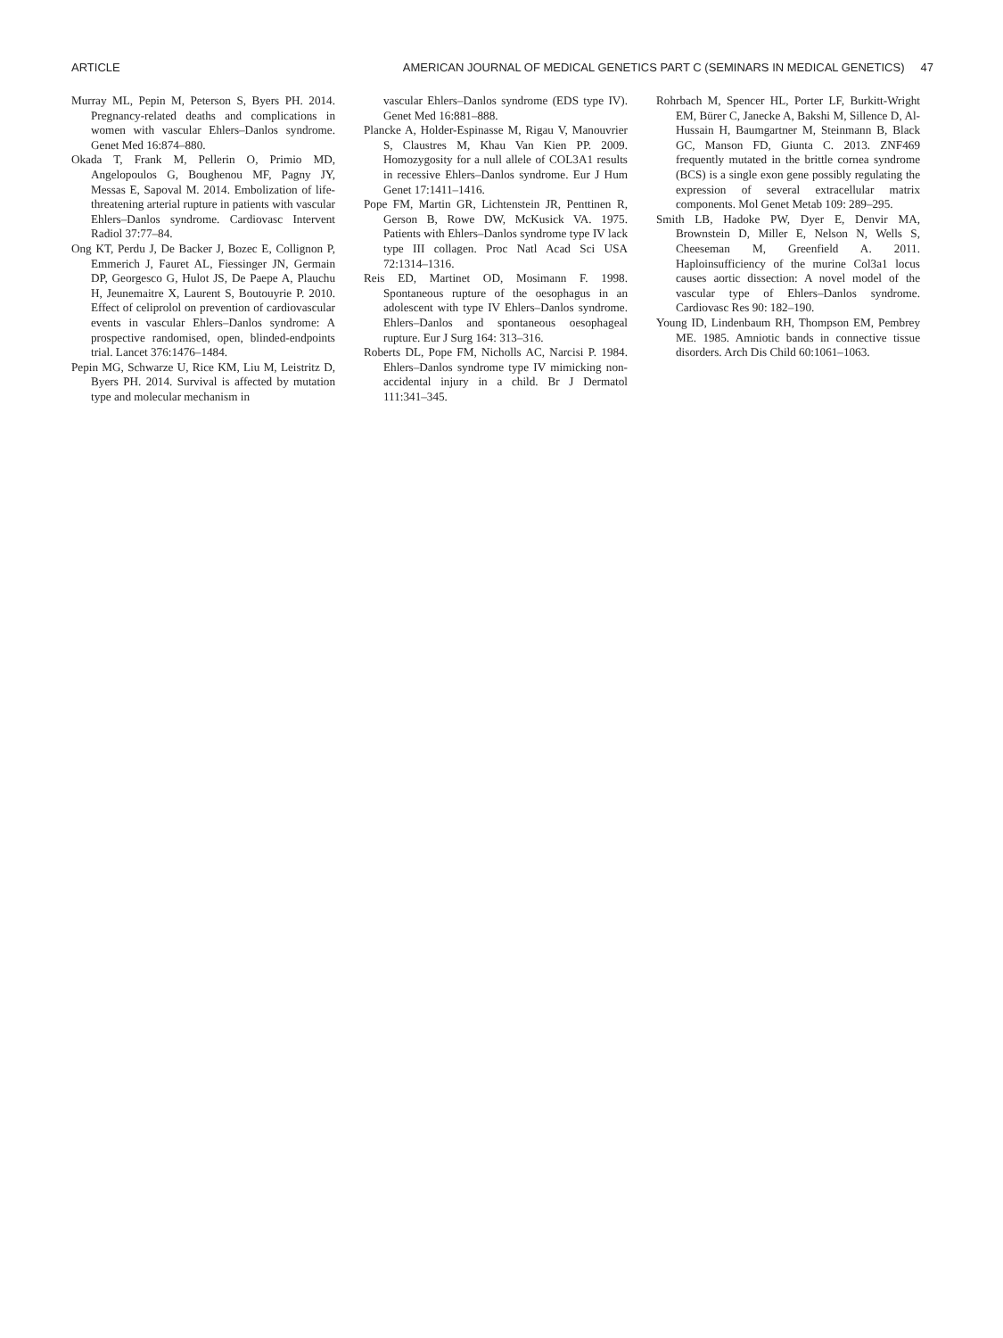ARTICLE AMERICAN JOURNAL OF MEDICAL GENETICS PART C (SEMINARS IN MEDICAL GENETICS) 47
Murray ML, Pepin M, Peterson S, Byers PH. 2014. Pregnancy-related deaths and complications in women with vascular Ehlers–Danlos syndrome. Genet Med 16:874–880.
Okada T, Frank M, Pellerin O, Primio MD, Angelopoulos G, Boughenou MF, Pagny JY, Messas E, Sapoval M. 2014. Embolization of life-threatening arterial rupture in patients with vascular Ehlers–Danlos syndrome. Cardiovasc Intervent Radiol 37:77–84.
Ong KT, Perdu J, De Backer J, Bozec E, Collignon P, Emmerich J, Fauret AL, Fiessinger JN, Germain DP, Georgesco G, Hulot JS, De Paepe A, Plauchu H, Jeunemaitre X, Laurent S, Boutouyrie P. 2010. Effect of celiprolol on prevention of cardiovascular events in vascular Ehlers–Danlos syndrome: A prospective randomised, open, blinded-endpoints trial. Lancet 376:1476–1484.
Pepin MG, Schwarze U, Rice KM, Liu M, Leistritz D, Byers PH. 2014. Survival is affected by mutation type and molecular mechanism in
vascular Ehlers–Danlos syndrome (EDS type IV). Genet Med 16:881–888.
Plancke A, Holder-Espinasse M, Rigau V, Manouvrier S, Claustres M, Khau Van Kien PP. 2009. Homozygosity for a null allele of COL3A1 results in recessive Ehlers–Danlos syndrome. Eur J Hum Genet 17:1411–1416.
Pope FM, Martin GR, Lichtenstein JR, Penttinen R, Gerson B, Rowe DW, McKusick VA. 1975. Patients with Ehlers–Danlos syndrome type IV lack type III collagen. Proc Natl Acad Sci USA 72:1314–1316.
Reis ED, Martinet OD, Mosimann F. 1998. Spontaneous rupture of the oesophagus in an adolescent with type IV Ehlers–Danlos syndrome. Ehlers–Danlos and spontaneous oesophageal rupture. Eur J Surg 164: 313–316.
Roberts DL, Pope FM, Nicholls AC, Narcisi P. 1984. Ehlers–Danlos syndrome type IV mimicking non-accidental injury in a child. Br J Dermatol 111:341–345.
Rohrbach M, Spencer HL, Porter LF, Burkitt-Wright EM, Bürer C, Janecke A, Bakshi M, Sillence D, Al-Hussain H, Baumgartner M, Steinmann B, Black GC, Manson FD, Giunta C. 2013. ZNF469 frequently mutated in the brittle cornea syndrome (BCS) is a single exon gene possibly regulating the expression of several extracellular matrix components. Mol Genet Metab 109: 289–295.
Smith LB, Hadoke PW, Dyer E, Denvir MA, Brownstein D, Miller E, Nelson N, Wells S, Cheeseman M, Greenfield A. 2011. Haploinsufficiency of the murine Col3a1 locus causes aortic dissection: A novel model of the vascular type of Ehlers–Danlos syndrome. Cardiovasc Res 90: 182–190.
Young ID, Lindenbaum RH, Thompson EM, Pembrey ME. 1985. Amniotic bands in connective tissue disorders. Arch Dis Child 60:1061–1063.